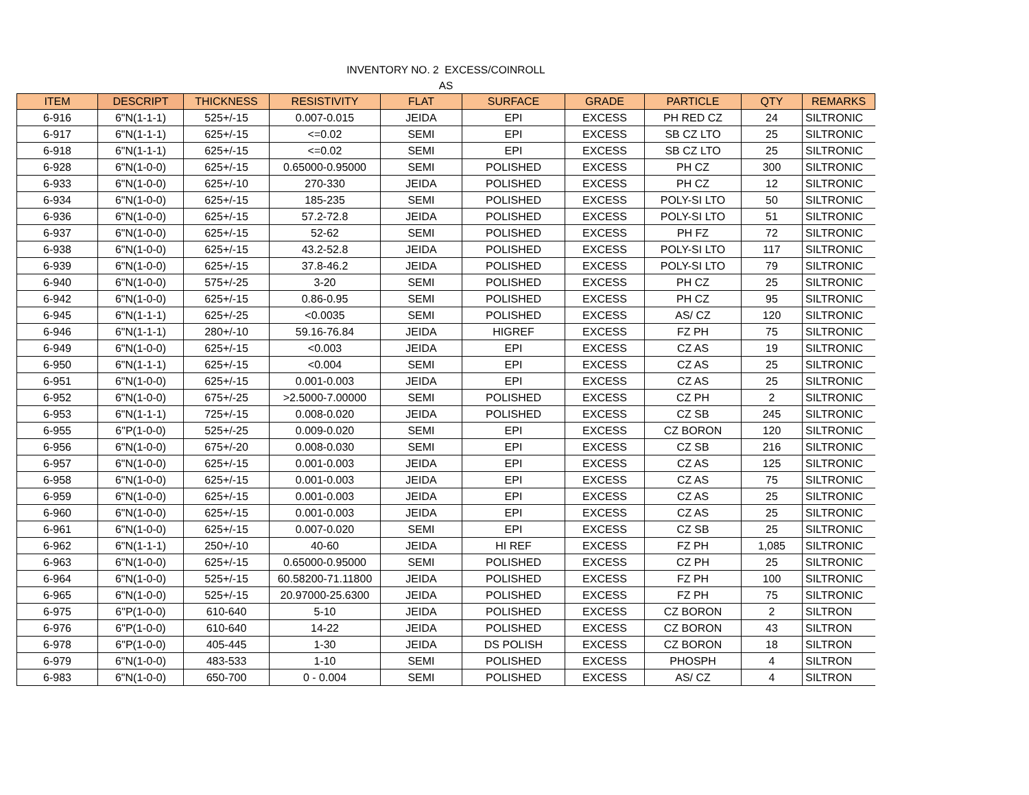INVENTORY NO. 2 EXCESS/COINROLL
AS
| ITEM | DESCRIPT | THICKNESS | RESISTIVITY | FLAT | SURFACE | GRADE | PARTICLE | QTY | REMARKS |
| --- | --- | --- | --- | --- | --- | --- | --- | --- | --- |
| 6-916 | 6"N(1-1-1) | 525+/-15 | 0.007-0.015 | JEIDA | EPI | EXCESS | PH RED CZ | 24 | SILTRONIC |
| 6-917 | 6"N(1-1-1) | 625+/-15 | <=0.02 | SEMI | EPI | EXCESS | SB CZ LTO | 25 | SILTRONIC |
| 6-918 | 6"N(1-1-1) | 625+/-15 | <=0.02 | SEMI | EPI | EXCESS | SB CZ LTO | 25 | SILTRONIC |
| 6-928 | 6"N(1-0-0) | 625+/-15 | 0.65000-0.95000 | SEMI | POLISHED | EXCESS | PH CZ | 300 | SILTRONIC |
| 6-933 | 6"N(1-0-0) | 625+/-10 | 270-330 | JEIDA | POLISHED | EXCESS | PH CZ | 12 | SILTRONIC |
| 6-934 | 6"N(1-0-0) | 625+/-15 | 185-235 | SEMI | POLISHED | EXCESS | POLY-SI LTO | 50 | SILTRONIC |
| 6-936 | 6"N(1-0-0) | 625+/-15 | 57.2-72.8 | JEIDA | POLISHED | EXCESS | POLY-SI LTO | 51 | SILTRONIC |
| 6-937 | 6"N(1-0-0) | 625+/-15 | 52-62 | SEMI | POLISHED | EXCESS | PH FZ | 72 | SILTRONIC |
| 6-938 | 6"N(1-0-0) | 625+/-15 | 43.2-52.8 | JEIDA | POLISHED | EXCESS | POLY-SI LTO | 117 | SILTRONIC |
| 6-939 | 6"N(1-0-0) | 625+/-15 | 37.8-46.2 | JEIDA | POLISHED | EXCESS | POLY-SI LTO | 79 | SILTRONIC |
| 6-940 | 6"N(1-0-0) | 575+/-25 | 3-20 | SEMI | POLISHED | EXCESS | PH CZ | 25 | SILTRONIC |
| 6-942 | 6"N(1-0-0) | 625+/-15 | 0.86-0.95 | SEMI | POLISHED | EXCESS | PH CZ | 95 | SILTRONIC |
| 6-945 | 6"N(1-1-1) | 625+/-25 | <0.0035 | SEMI | POLISHED | EXCESS | AS/ CZ | 120 | SILTRONIC |
| 6-946 | 6"N(1-1-1) | 280+/-10 | 59.16-76.84 | JEIDA | HIGREF | EXCESS | FZ PH | 75 | SILTRONIC |
| 6-949 | 6"N(1-0-0) | 625+/-15 | <0.003 | JEIDA | EPI | EXCESS | CZ AS | 19 | SILTRONIC |
| 6-950 | 6"N(1-1-1) | 625+/-15 | <0.004 | SEMI | EPI | EXCESS | CZ AS | 25 | SILTRONIC |
| 6-951 | 6"N(1-0-0) | 625+/-15 | 0.001-0.003 | JEIDA | EPI | EXCESS | CZ AS | 25 | SILTRONIC |
| 6-952 | 6"N(1-0-0) | 675+/-25 | >2.5000-7.00000 | SEMI | POLISHED | EXCESS | CZ PH | 2 | SILTRONIC |
| 6-953 | 6"N(1-1-1) | 725+/-15 | 0.008-0.020 | JEIDA | POLISHED | EXCESS | CZ SB | 245 | SILTRONIC |
| 6-955 | 6"P(1-0-0) | 525+/-25 | 0.009-0.020 | SEMI | EPI | EXCESS | CZ BORON | 120 | SILTRONIC |
| 6-956 | 6"N(1-0-0) | 675+/-20 | 0.008-0.030 | SEMI | EPI | EXCESS | CZ SB | 216 | SILTRONIC |
| 6-957 | 6"N(1-0-0) | 625+/-15 | 0.001-0.003 | JEIDA | EPI | EXCESS | CZ AS | 125 | SILTRONIC |
| 6-958 | 6"N(1-0-0) | 625+/-15 | 0.001-0.003 | JEIDA | EPI | EXCESS | CZ AS | 75 | SILTRONIC |
| 6-959 | 6"N(1-0-0) | 625+/-15 | 0.001-0.003 | JEIDA | EPI | EXCESS | CZ AS | 25 | SILTRONIC |
| 6-960 | 6"N(1-0-0) | 625+/-15 | 0.001-0.003 | JEIDA | EPI | EXCESS | CZ AS | 25 | SILTRONIC |
| 6-961 | 6"N(1-0-0) | 625+/-15 | 0.007-0.020 | SEMI | EPI | EXCESS | CZ SB | 25 | SILTRONIC |
| 6-962 | 6"N(1-1-1) | 250+/-10 | 40-60 | JEIDA | HI REF | EXCESS | FZ PH | 1,085 | SILTRONIC |
| 6-963 | 6"N(1-0-0) | 625+/-15 | 0.65000-0.95000 | SEMI | POLISHED | EXCESS | CZ PH | 25 | SILTRONIC |
| 6-964 | 6"N(1-0-0) | 525+/-15 | 60.58200-71.11800 | JEIDA | POLISHED | EXCESS | FZ PH | 100 | SILTRONIC |
| 6-965 | 6"N(1-0-0) | 525+/-15 | 20.97000-25.6300 | JEIDA | POLISHED | EXCESS | FZ PH | 75 | SILTRONIC |
| 6-975 | 6"P(1-0-0) | 610-640 | 5-10 | JEIDA | POLISHED | EXCESS | CZ BORON | 2 | SILTRON |
| 6-976 | 6"P(1-0-0) | 610-640 | 14-22 | JEIDA | POLISHED | EXCESS | CZ BORON | 43 | SILTRON |
| 6-978 | 6"P(1-0-0) | 405-445 | 1-30 | JEIDA | DS POLISH | EXCESS | CZ BORON | 18 | SILTRON |
| 6-979 | 6"N(1-0-0) | 483-533 | 1-10 | SEMI | POLISHED | EXCESS | PHOSPH | 4 | SILTRON |
| 6-983 | 6"N(1-0-0) | 650-700 | 0 - 0.004 | SEMI | POLISHED | EXCESS | AS/ CZ | 4 | SILTRON |